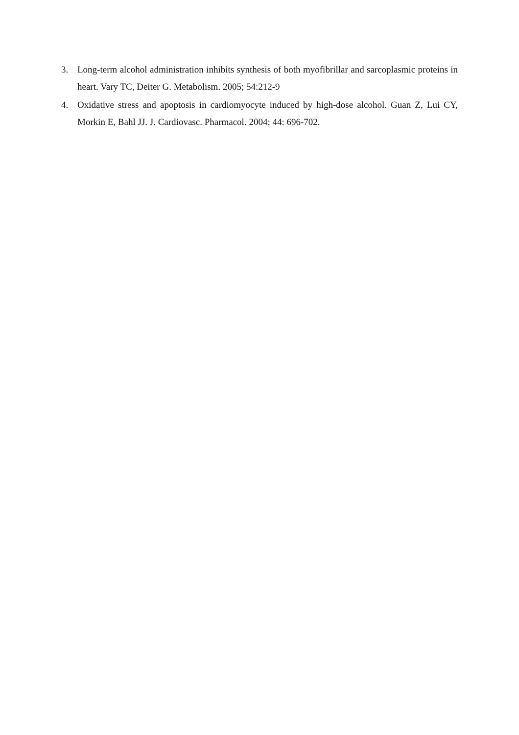3. Long-term alcohol administration inhibits synthesis of both myofibrillar and sarcoplasmic proteins in heart. Vary TC, Deiter G. Metabolism. 2005; 54:212-9
4. Oxidative stress and apoptosis in cardiomyocyte induced by high-dose alcohol. Guan Z, Lui CY, Morkin E, Bahl JJ. J. Cardiovasc. Pharmacol. 2004; 44: 696-702.